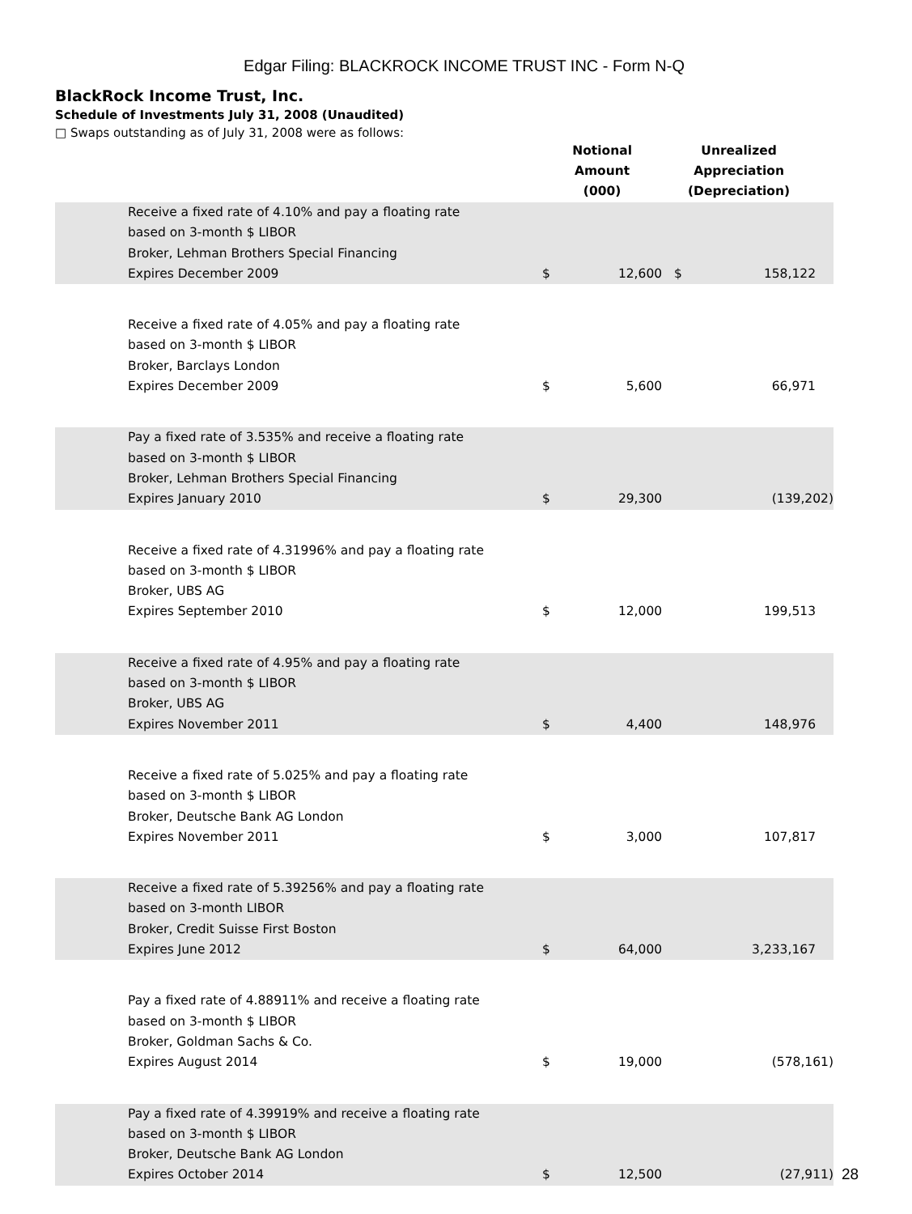Edgar Filing: BLACKROCK INCOME TRUST INC - Form N-Q
BlackRock Income Trust, Inc.
Schedule of Investments July 31, 2008 (Unaudited)
□ Swaps outstanding as of July 31, 2008 were as follows:
| | Notional Amount (000) | | Unrealized Appreciation (Depreciation) | | |
| --- | --- | --- | --- | --- | --- |
| Receive a fixed rate of 4.10% and pay a floating rate based on 3-month $ LIBOR Broker, Lehman Brothers Special Financing Expires December 2009 | $ | 12,600 | $ | 158,122 | |
| Receive a fixed rate of 4.05% and pay a floating rate based on 3-month $ LIBOR Broker, Barclays London Expires December 2009 | $ | 5,600 | | 66,971 | |
| Pay a fixed rate of 3.535% and receive a floating rate based on 3-month $ LIBOR Broker, Lehman Brothers Special Financing Expires January 2010 | $ | 29,300 | | (139,202) | |
| Receive a fixed rate of 4.31996% and pay a floating rate based on 3-month $ LIBOR Broker, UBS AG Expires September 2010 | $ | 12,000 | | 199,513 | |
| Receive a fixed rate of 4.95% and pay a floating rate based on 3-month $ LIBOR Broker, UBS AG Expires November 2011 | $ | 4,400 | | 148,976 | |
| Receive a fixed rate of 5.025% and pay a floating rate based on 3-month $ LIBOR Broker, Deutsche Bank AG London Expires November 2011 | $ | 3,000 | | 107,817 | |
| Receive a fixed rate of 5.39256% and pay a floating rate based on 3-month LIBOR Broker, Credit Suisse First Boston Expires June 2012 | $ | 64,000 | | 3,233,167 | |
| Pay a fixed rate of 4.88911% and receive a floating rate based on 3-month $ LIBOR Broker, Goldman Sachs & Co. Expires August 2014 | $ | 19,000 | | (578,161) | |
| Pay a fixed rate of 4.39919% and receive a floating rate based on 3-month $ LIBOR Broker, Deutsche Bank AG London Expires October 2014 | $ | 12,500 | | (27,911) | |
28